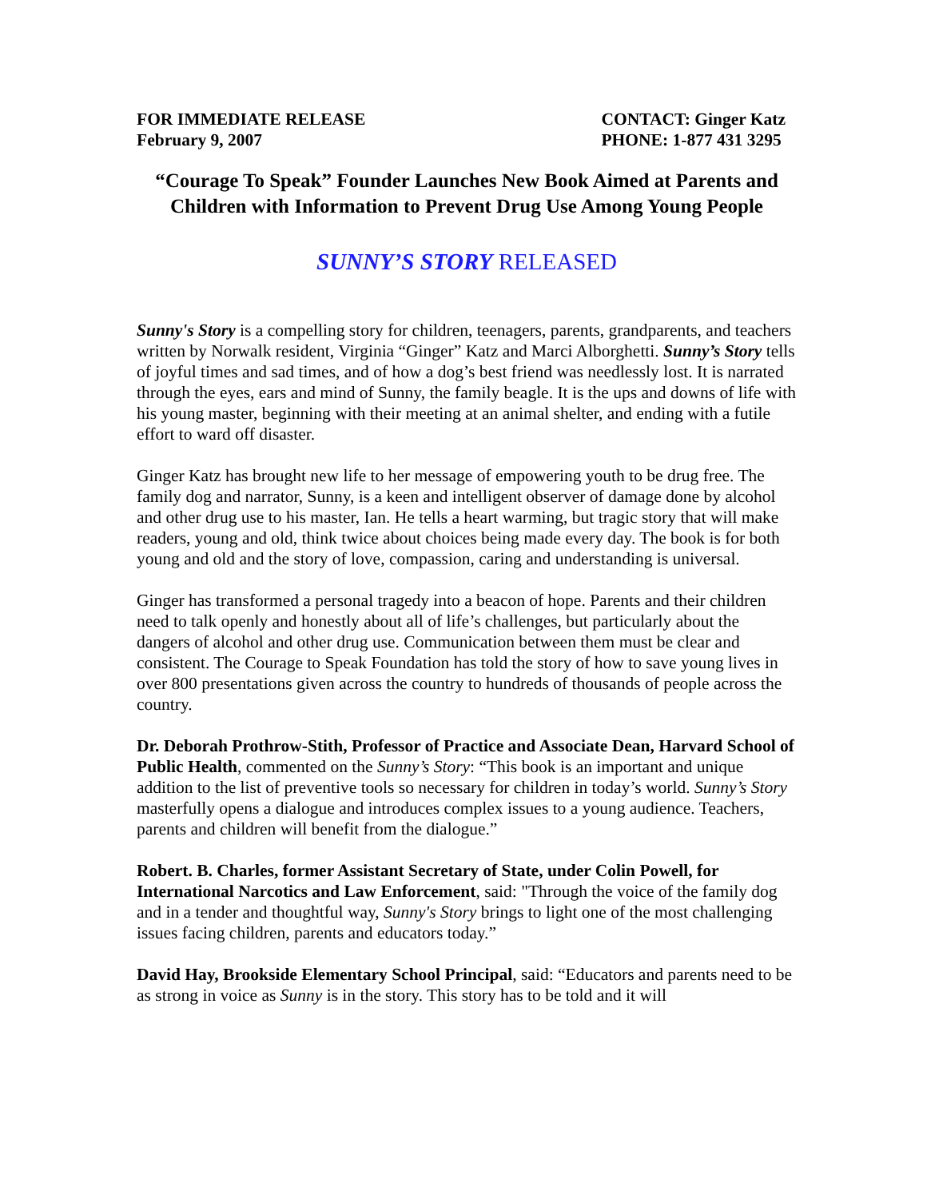FOR IMMEDIATE RELEASE
February 9, 2007
CONTACT: Ginger Katz
PHONE: 1-877 431 3295
“Courage To Speak” Founder Launches New Book Aimed at Parents and Children with Information to Prevent Drug Use Among Young People
SUNNY’S STORY RELEASED
Sunny's Story is a compelling story for children, teenagers, parents, grandparents, and teachers written by Norwalk resident, Virginia “Ginger” Katz and Marci Alborghetti. Sunny’s Story tells of joyful times and sad times, and of how a dog’s best friend was needlessly lost. It is narrated through the eyes, ears and mind of Sunny, the family beagle. It is the ups and downs of life with his young master, beginning with their meeting at an animal shelter, and ending with a futile effort to ward off disaster.
Ginger Katz has brought new life to her message of empowering youth to be drug free. The family dog and narrator, Sunny, is a keen and intelligent observer of damage done by alcohol and other drug use to his master, Ian. He tells a heart warming, but tragic story that will make readers, young and old, think twice about choices being made every day. The book is for both young and old and the story of love, compassion, caring and understanding is universal.
Ginger has transformed a personal tragedy into a beacon of hope. Parents and their children need to talk openly and honestly about all of life’s challenges, but particularly about the dangers of alcohol and other drug use. Communication between them must be clear and consistent. The Courage to Speak Foundation has told the story of how to save young lives in over 800 presentations given across the country to hundreds of thousands of people across the country.
Dr. Deborah Prothrow-Stith, Professor of Practice and Associate Dean, Harvard School of Public Health, commented on the Sunny’s Story: “This book is an important and unique addition to the list of preventive tools so necessary for children in today’s world. Sunny’s Story masterfully opens a dialogue and introduces complex issues to a young audience. Teachers, parents and children will benefit from the dialogue.”
Robert. B. Charles, former Assistant Secretary of State, under Colin Powell, for International Narcotics and Law Enforcement, said: "Through the voice of the family dog and in a tender and thoughtful way, Sunny's Story brings to light one of the most challenging issues facing children, parents and educators today.”
David Hay, Brookside Elementary School Principal, said: “Educators and parents need to be as strong in voice as Sunny is in the story. This story has to be told and it will